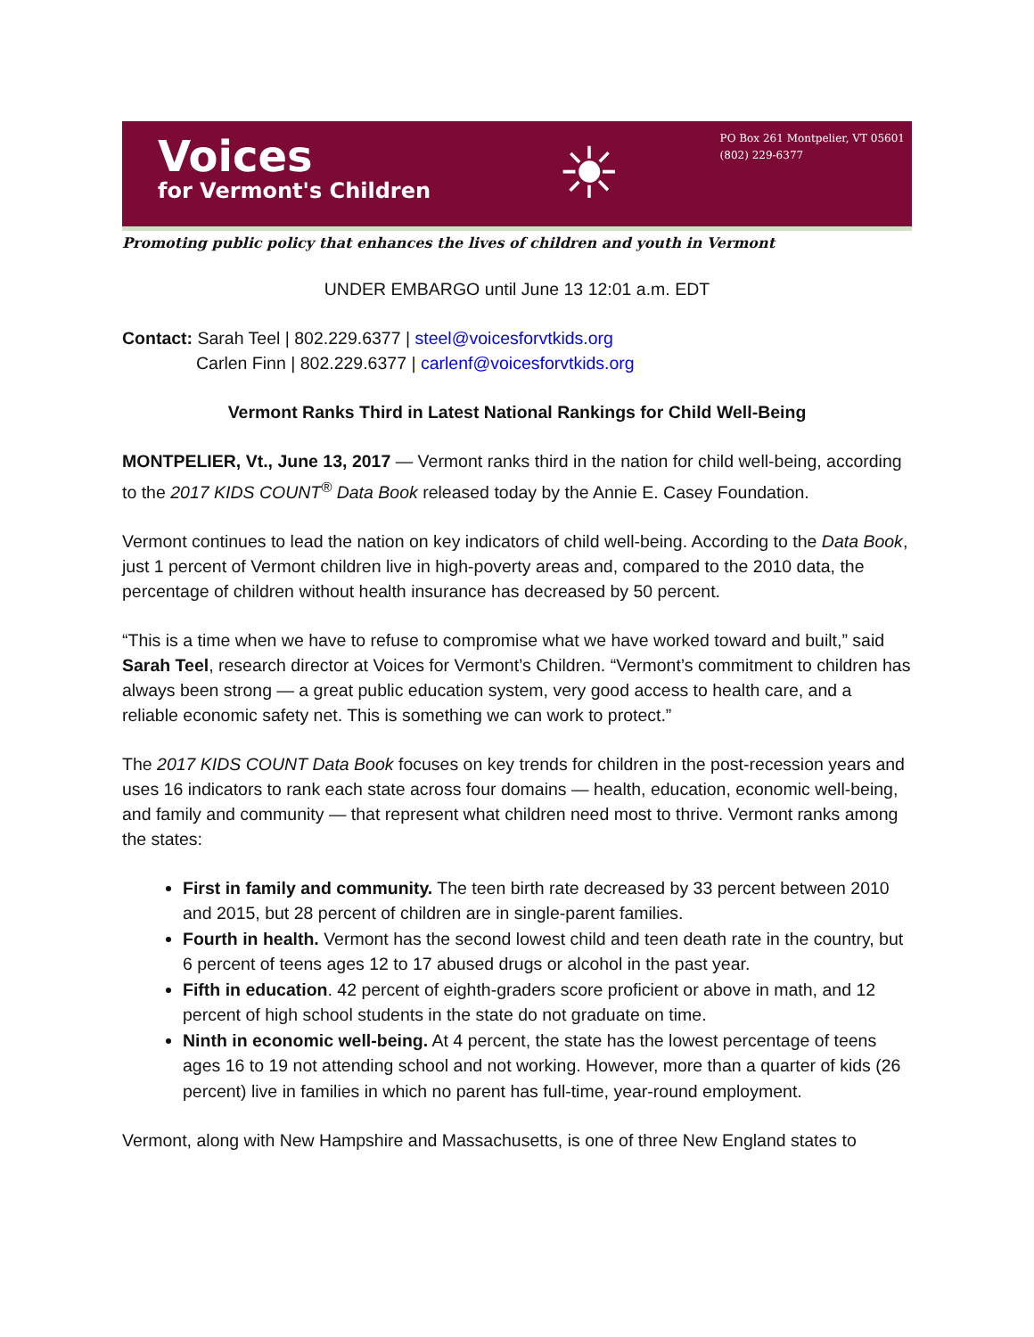Voices
for Vermont's Children
☀
PO Box 261 Montpelier, VT 05601
(802) 229-6377
Promoting public policy that enhances the lives of children and youth in Vermont
UNDER EMBARGO until June 13 12:01 a.m. EDT
Contact: Sarah Teel | 802.229.6377 | steel@voicesforvtkids.org
Carlen Finn | 802.229.6377 | carlenf@voicesforvtkids.org
Vermont Ranks Third in Latest National Rankings for Child Well-Being
MONTPELIER, Vt., June 13, 2017 — Vermont ranks third in the nation for child well-being, according to the 2017 KIDS COUNT<sup>®</sup> Data Book released today by the Annie E. Casey Foundation.
Vermont continues to lead the nation on key indicators of child well-being. According to the Data Book, just 1 percent of Vermont children live in high-poverty areas and, compared to the 2010 data, the percentage of children without health insurance has decreased by 50 percent.
“This is a time when we have to refuse to compromise what we have worked toward and built,” said Sarah Teel, research director at Voices for Vermont’s Children. “Vermont’s commitment to children has always been strong — a great public education system, very good access to health care, and a reliable economic safety net. This is something we can work to protect.”
The 2017 KIDS COUNT Data Book focuses on key trends for children in the post-recession years and uses 16 indicators to rank each state across four domains — health, education, economic well-being, and family and community — that represent what children need most to thrive. Vermont ranks among the states:
First in family and community. The teen birth rate decreased by 33 percent between 2010 and 2015, but 28 percent of children are in single-parent families.
Fourth in health. Vermont has the second lowest child and teen death rate in the country, but 6 percent of teens ages 12 to 17 abused drugs or alcohol in the past year.
Fifth in education. 42 percent of eighth-graders score proficient or above in math, and 12 percent of high school students in the state do not graduate on time.
Ninth in economic well-being. At 4 percent, the state has the lowest percentage of teens ages 16 to 19 not attending school and not working. However, more than a quarter of kids (26 percent) live in families in which no parent has full-time, year-round employment.
Vermont, along with New Hampshire and Massachusetts, is one of three New England states to